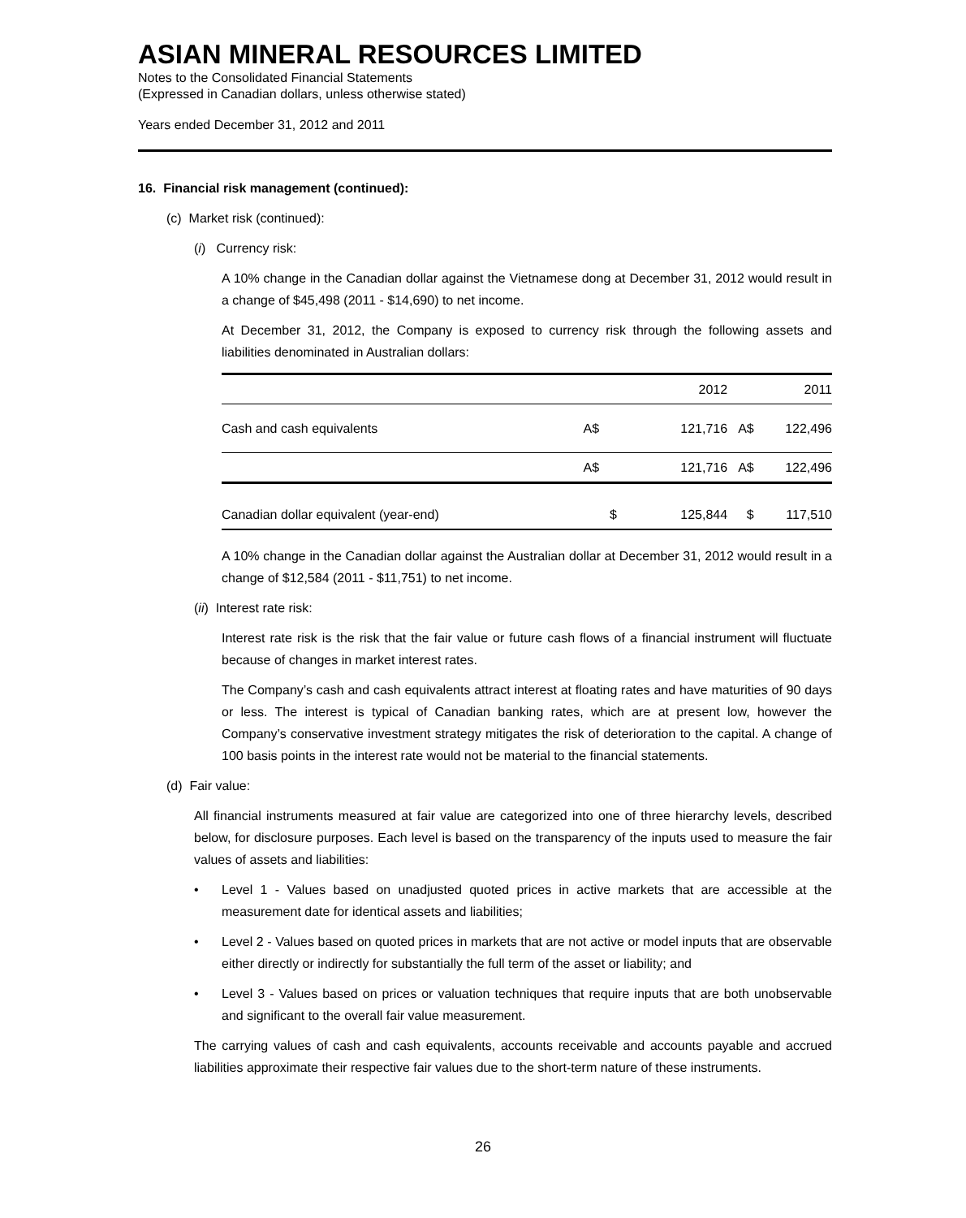ASIAN MINERAL RESOURCES LIMITED
Notes to the Consolidated Financial Statements
(Expressed in Canadian dollars, unless otherwise stated)
Years ended December 31, 2012 and 2011
16. Financial risk management (continued):
(c) Market risk (continued):
(i) Currency risk:
A 10% change in the Canadian dollar against the Vietnamese dong at December 31, 2012 would result in a change of $45,498 (2011 - $14,690) to net income.
At December 31, 2012, the Company is exposed to currency risk through the following assets and liabilities denominated in Australian dollars:
| | | 2012 | | 2011 |
| --- | --- | --- | --- | --- |
| Cash and cash equivalents | A$ | 121,716 | A$ | 122,496 |
| | A$ | 121,716 | A$ | 122,496 |
| Canadian dollar equivalent (year-end) | $ | 125,844 | $ | 117,510 |
A 10% change in the Canadian dollar against the Australian dollar at December 31, 2012 would result in a change of $12,584 (2011 - $11,751) to net income.
(ii) Interest rate risk:
Interest rate risk is the risk that the fair value or future cash flows of a financial instrument will fluctuate because of changes in market interest rates.
The Company’s cash and cash equivalents attract interest at floating rates and have maturities of 90 days or less. The interest is typical of Canadian banking rates, which are at present low, however the Company’s conservative investment strategy mitigates the risk of deterioration to the capital. A change of 100 basis points in the interest rate would not be material to the financial statements.
(d) Fair value:
All financial instruments measured at fair value are categorized into one of three hierarchy levels, described below, for disclosure purposes. Each level is based on the transparency of the inputs used to measure the fair values of assets and liabilities:
• Level 1 - Values based on unadjusted quoted prices in active markets that are accessible at the measurement date for identical assets and liabilities;
• Level 2 - Values based on quoted prices in markets that are not active or model inputs that are observable either directly or indirectly for substantially the full term of the asset or liability; and
• Level 3 - Values based on prices or valuation techniques that require inputs that are both unobservable and significant to the overall fair value measurement.
The carrying values of cash and cash equivalents, accounts receivable and accounts payable and accrued liabilities approximate their respective fair values due to the short-term nature of these instruments.
26